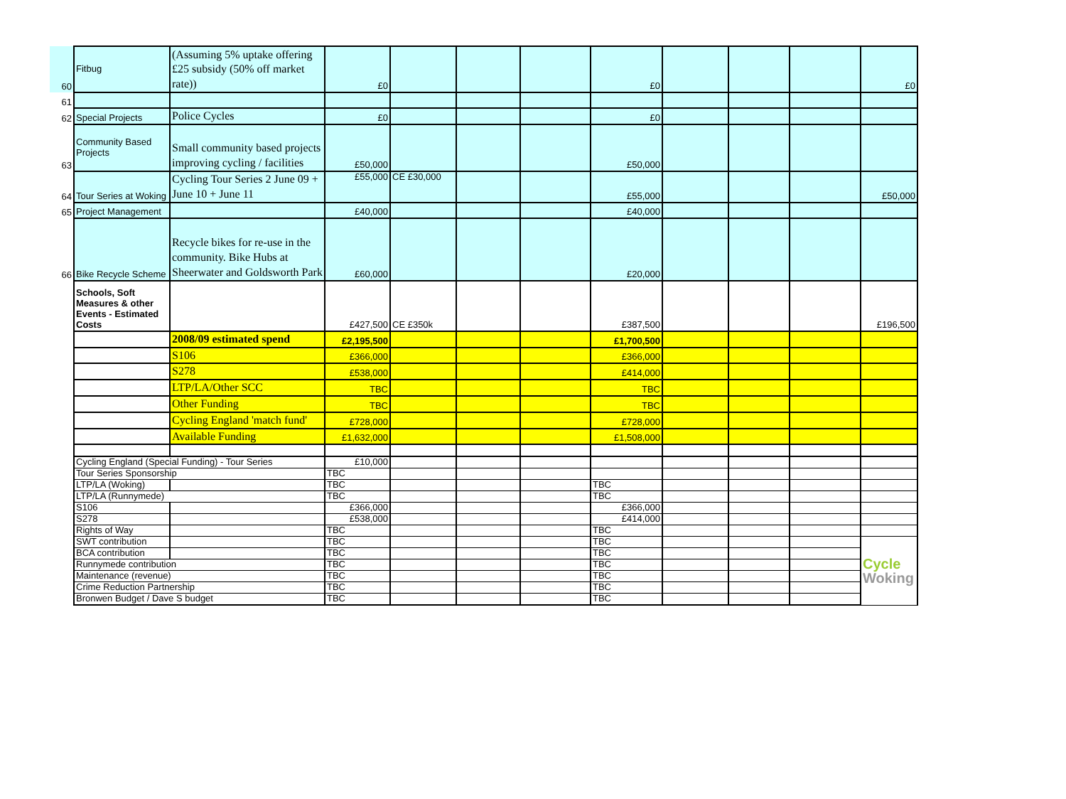| 60 | Fitbug | (Assuming 5% uptake offering £25 subsidy (50% off market rate)) | £0 | | | | £0 | | | | £0 |
| 61 | | | | | | | | | | | |
| 62 | Special Projects | Police Cycles | £0 | | | | £0 | | | | |
| 63 | Community Based Projects | Small community based projects improving cycling / facilities | £50,000 | | | | £50,000 | | | | |
| 64 | Tour Series at Woking | Cycling Tour Series 2 June 09 + June 10 + June 11 | £55,000 | CE £30,000 | | | £55,000 | | | | £50,000 |
| 65 | Project Management | | £40,000 | | | | £40,000 | | | | |
| 66 | Bike Recycle Scheme | Recycle bikes for re-use in the community. Bike Hubs at Sheerwater and Goldsworth Park | £60,000 | | | | £20,000 | | | | |
| | Schools, Soft Measures & other Events - Estimated Costs | | £427,500 | CE £350k | | | £387,500 | | | | £196,500 |
| | | 2008/09 estimated spend | £2,195,500 | | | | £1,700,500 | | | | |
| | | S106 | £366,000 | | | | £366,000 | | | | |
| | | S278 | £538,000 | | | | £414,000 | | | | |
| | | LTP/LA/Other SCC | TBC | | | | TBC | | | | |
| | | Other Funding | TBC | | | | TBC | | | | |
| | | Cycling England 'match fund' | £728,000 | | | | £728,000 | | | | |
| | | Available Funding | £1,632,000 | | | | £1,508,000 | | | | |
| | Cycling England (Special Funding) - Tour Series | | £10,000 | | | | | | | | |
| | Tour Series Sponsorship | | TBC | | | | | | | | |
| | LTP/LA (Woking) | | TBC | | | | TBC | | | | |
| | LTP/LA (Runnymede) | | TBC | | | | TBC | | | | |
| | S106 | | £366,000 | | | | £366,000 | | | | |
| | S278 | | £538,000 | | | | £414,000 | | | | |
| | Rights of Way | | TBC | | | | TBC | | | | |
| | SWT contribution | | TBC | | | | TBC | | | | Cycle Woking |
| | BCA contribution | | TBC | | | | TBC | | | | |
| | Runnymede contribution | | TBC | | | | TBC | | | | |
| | Maintenance (revenue) | | TBC | | | | TBC | | | | |
| | Crime Reduction Partnership | | TBC | | | | TBC | | | | |
| | Bronwen Budget / Dave S budget | | TBC | | | | TBC | | | | |